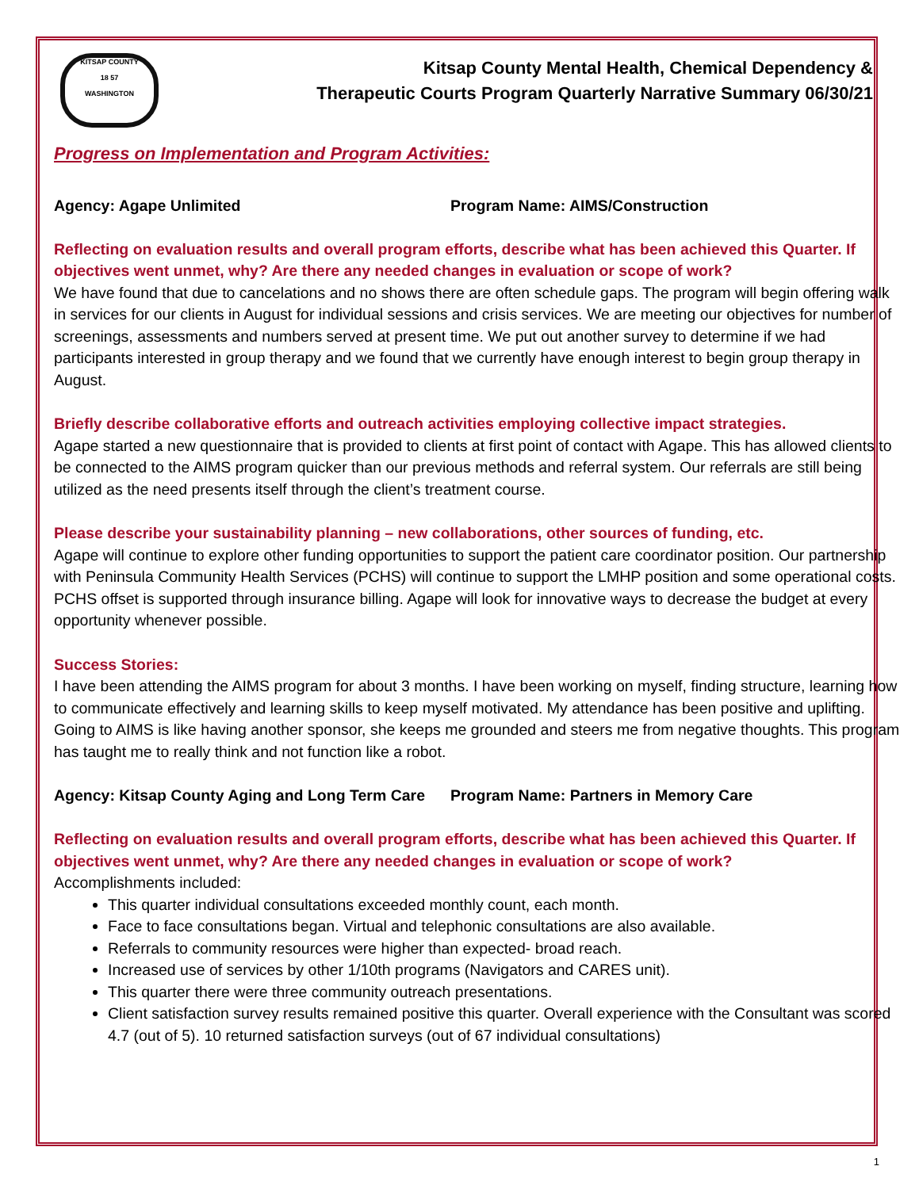KITSAP COUNTY
18 57
WASHINGTON
Kitsap County Mental Health, Chemical Dependency &
Therapeutic Courts Program Quarterly Narrative Summary 06/30/21
Progress on Implementation and Program Activities:
Agency: Agape Unlimited Program Name: AIMS/Construction
Reflecting on evaluation results and overall program efforts, describe what has been achieved this Quarter. If objectives went unmet, why? Are there any needed changes in evaluation or scope of work?
We have found that due to cancelations and no shows there are often schedule gaps. The program will begin offering walk in services for our clients in August for individual sessions and crisis services. We are meeting our objectives for number of screenings, assessments and numbers served at present time. We put out another survey to determine if we had participants interested in group therapy and we found that we currently have enough interest to begin group therapy in August.
Briefly describe collaborative efforts and outreach activities employing collective impact strategies.
Agape started a new questionnaire that is provided to clients at first point of contact with Agape. This has allowed clients to be connected to the AIMS program quicker than our previous methods and referral system. Our referrals are still being utilized as the need presents itself through the client’s treatment course.
Please describe your sustainability planning – new collaborations, other sources of funding, etc.
Agape will continue to explore other funding opportunities to support the patient care coordinator position. Our partnership with Peninsula Community Health Services (PCHS) will continue to support the LMHP position and some operational costs. PCHS offset is supported through insurance billing. Agape will look for innovative ways to decrease the budget at every opportunity whenever possible.
Success Stories:
I have been attending the AIMS program for about 3 months. I have been working on myself, finding structure, learning how to communicate effectively and learning skills to keep myself motivated. My attendance has been positive and uplifting. Going to AIMS is like having another sponsor, she keeps me grounded and steers me from negative thoughts. This program has taught me to really think and not function like a robot.
Agency: Kitsap County Aging and Long Term Care Program Name: Partners in Memory Care
Reflecting on evaluation results and overall program efforts, describe what has been achieved this Quarter. If objectives went unmet, why? Are there any needed changes in evaluation or scope of work?
Accomplishments included:
This quarter individual consultations exceeded monthly count, each month.
Face to face consultations began. Virtual and telephonic consultations are also available.
Referrals to community resources were higher than expected- broad reach.
Increased use of services by other 1/10th programs (Navigators and CARES unit).
This quarter there were three community outreach presentations.
Client satisfaction survey results remained positive this quarter. Overall experience with the Consultant was scored 4.7 (out of 5). 10 returned satisfaction surveys (out of 67 individual consultations)
1